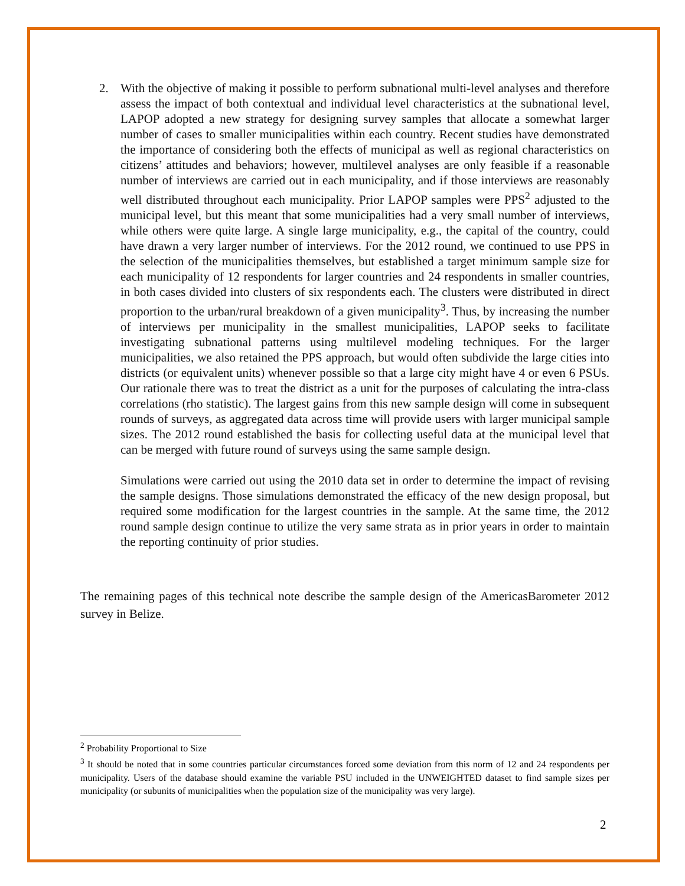2. With the objective of making it possible to perform subnational multi-level analyses and therefore assess the impact of both contextual and individual level characteristics at the subnational level, LAPOP adopted a new strategy for designing survey samples that allocate a somewhat larger number of cases to smaller municipalities within each country. Recent studies have demonstrated the importance of considering both the effects of municipal as well as regional characteristics on citizens’ attitudes and behaviors; however, multilevel analyses are only feasible if a reasonable number of interviews are carried out in each municipality, and if those interviews are reasonably well distributed throughout each municipality. Prior LAPOP samples were PPS<sup>2</sup> adjusted to the municipal level, but this meant that some municipalities had a very small number of interviews, while others were quite large. A single large municipality, e.g., the capital of the country, could have drawn a very larger number of interviews. For the 2012 round, we continued to use PPS in the selection of the municipalities themselves, but established a target minimum sample size for each municipality of 12 respondents for larger countries and 24 respondents in smaller countries, in both cases divided into clusters of six respondents each. The clusters were distributed in direct proportion to the urban/rural breakdown of a given municipality<sup>3</sup>. Thus, by increasing the number of interviews per municipality in the smallest municipalities, LAPOP seeks to facilitate investigating subnational patterns using multilevel modeling techniques. For the larger municipalities, we also retained the PPS approach, but would often subdivide the large cities into districts (or equivalent units) whenever possible so that a large city might have 4 or even 6 PSUs. Our rationale there was to treat the district as a unit for the purposes of calculating the intra-class correlations (rho statistic). The largest gains from this new sample design will come in subsequent rounds of surveys, as aggregated data across time will provide users with larger municipal sample sizes. The 2012 round established the basis for collecting useful data at the municipal level that can be merged with future round of surveys using the same sample design.
Simulations were carried out using the 2010 data set in order to determine the impact of revising the sample designs. Those simulations demonstrated the efficacy of the new design proposal, but required some modification for the largest countries in the sample. At the same time, the 2012 round sample design continue to utilize the very same strata as in prior years in order to maintain the reporting continuity of prior studies.
The remaining pages of this technical note describe the sample design of the AmericasBarometer 2012 survey in Belize.
<sup>2</sup> Probability Proportional to Size
<sup>3</sup> It should be noted that in some countries particular circumstances forced some deviation from this norm of 12 and 24 respondents per municipality. Users of the database should examine the variable PSU included in the UNWEIGHTED dataset to find sample sizes per municipality (or subunits of municipalities when the population size of the municipality was very large).
2